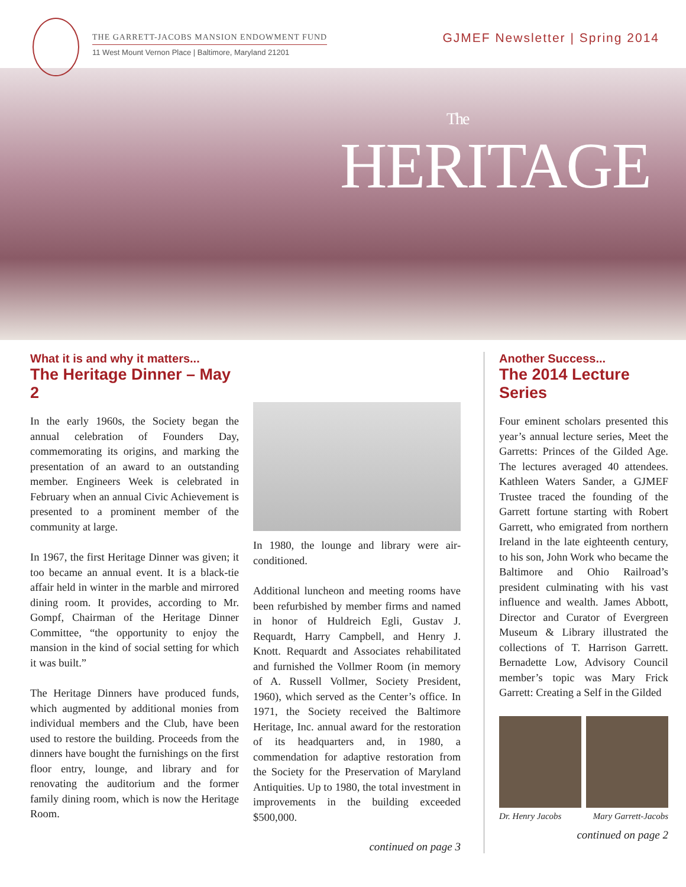THE GARRETT-JACOBS MANSION ENDOWMENT FUND
11 West Mount Vernon Place | Baltimore, Maryland 21201
GJMEF Newsletter | Spring 2014
The
HERITAGE
What it is and why it matters...
The Heritage Dinner – May 2
In the early 1960s, the Society began the annual celebration of Founders Day, commemorating its origins, and marking the presentation of an award to an outstanding member. Engineers Week is celebrated in February when an annual Civic Achievement is presented to a prominent member of the community at large.
In 1967, the first Heritage Dinner was given; it too became an annual event. It is a black-tie affair held in winter in the marble and mirrored dining room. It provides, according to Mr. Gompf, Chairman of the Heritage Dinner Committee, “the opportunity to enjoy the mansion in the kind of social setting for which it was built.”
The Heritage Dinners have produced funds, which augmented by additional monies from individual members and the Club, have been used to restore the building. Proceeds from the dinners have bought the furnishings on the first floor entry, lounge, and library and for renovating the auditorium and the former family dining room, which is now the Heritage Room.
In 1980, the lounge and library were air-conditioned.
Additional luncheon and meeting rooms have been refurbished by member firms and named in honor of Huldreich Egli, Gustav J. Requardt, Harry Campbell, and Henry J. Knott. Requardt and Associates rehabilitated and furnished the Vollmer Room (in memory of A. Russell Vollmer, Society President, 1960), which served as the Center’s office. In 1971, the Society received the Baltimore Heritage, Inc. annual award for the restoration of its headquarters and, in 1980, a commendation for adaptive restoration from the Society for the Preservation of Maryland Antiquities. Up to 1980, the total investment in improvements in the building exceeded $500,000.
continued on page 3
Another Success...
The 2014 Lecture Series
Four eminent scholars presented this year’s annual lecture series, Meet the Garretts: Princes of the Gilded Age. The lectures averaged 40 attendees. Kathleen Waters Sander, a GJMEF Trustee traced the founding of the Garrett fortune starting with Robert Garrett, who emigrated from northern Ireland in the late eighteenth century, to his son, John Work who became the Baltimore and Ohio Railroad’s president culminating with his vast influence and wealth. James Abbott, Director and Curator of Evergreen Museum & Library illustrated the collections of T. Harrison Garrett. Bernadette Low, Advisory Council member’s topic was Mary Frick Garrett: Creating a Self in the Gilded
Dr. Henry Jacobs Mary Garrett-Jacobs
continued on page 2